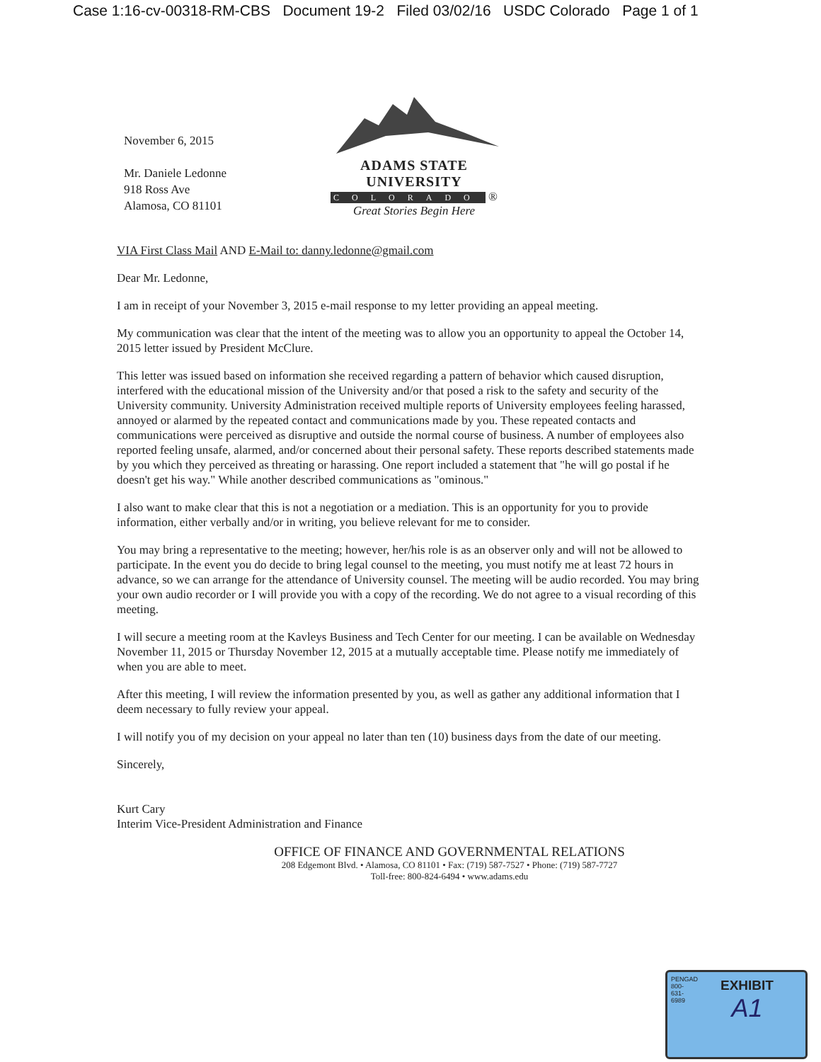Case 1:16-cv-00318-RM-CBS Document 19-2 Filed 03/02/16 USDC Colorado Page 1 of 1
November 6, 2015
Mr. Daniele Ledonne
918 Ross Ave
Alamosa, CO 81101
ADAMS STATE UNIVERSITY
COLORADO ®
Great Stories Begin Here
VIA First Class Mail AND E-Mail to: danny.ledonne@gmail.com
Dear Mr. Ledonne,
I am in receipt of your November 3, 2015 e-mail response to my letter providing an appeal meeting.
My communication was clear that the intent of the meeting was to allow you an opportunity to appeal the October 14, 2015 letter issued by President McClure.
This letter was issued based on information she received regarding a pattern of behavior which caused disruption, interfered with the educational mission of the University and/or that posed a risk to the safety and security of the University community. University Administration received multiple reports of University employees feeling harassed, annoyed or alarmed by the repeated contact and communications made by you. These repeated contacts and communications were perceived as disruptive and outside the normal course of business. A number of employees also reported feeling unsafe, alarmed, and/or concerned about their personal safety. These reports described statements made by you which they perceived as threating or harassing. One report included a statement that "he will go postal if he doesn't get his way." While another described communications as "ominous."
I also want to make clear that this is not a negotiation or a mediation. This is an opportunity for you to provide information, either verbally and/or in writing, you believe relevant for me to consider.
You may bring a representative to the meeting; however, her/his role is as an observer only and will not be allowed to participate. In the event you do decide to bring legal counsel to the meeting, you must notify me at least 72 hours in advance, so we can arrange for the attendance of University counsel. The meeting will be audio recorded. You may bring your own audio recorder or I will provide you with a copy of the recording. We do not agree to a visual recording of this meeting.
I will secure a meeting room at the Kavleys Business and Tech Center for our meeting. I can be available on Wednesday November 11, 2015 or Thursday November 12, 2015 at a mutually acceptable time. Please notify me immediately of when you are able to meet.
After this meeting, I will review the information presented by you, as well as gather any additional information that I deem necessary to fully review your appeal.
I will notify you of my decision on your appeal no later than ten (10) business days from the date of our meeting.
Sincerely,
Kurt Cary
Interim Vice-President Administration and Finance
OFFICE OF FINANCE AND GOVERNMENTAL RELATIONS
208 Edgemont Blvd. • Alamosa, CO 81101 • Fax: (719) 587-7527 • Phone: (719) 587-7727
Toll-free: 800-824-6494 • www.adams.edu
PENGAD 800-631-6989
EXHIBIT
A1